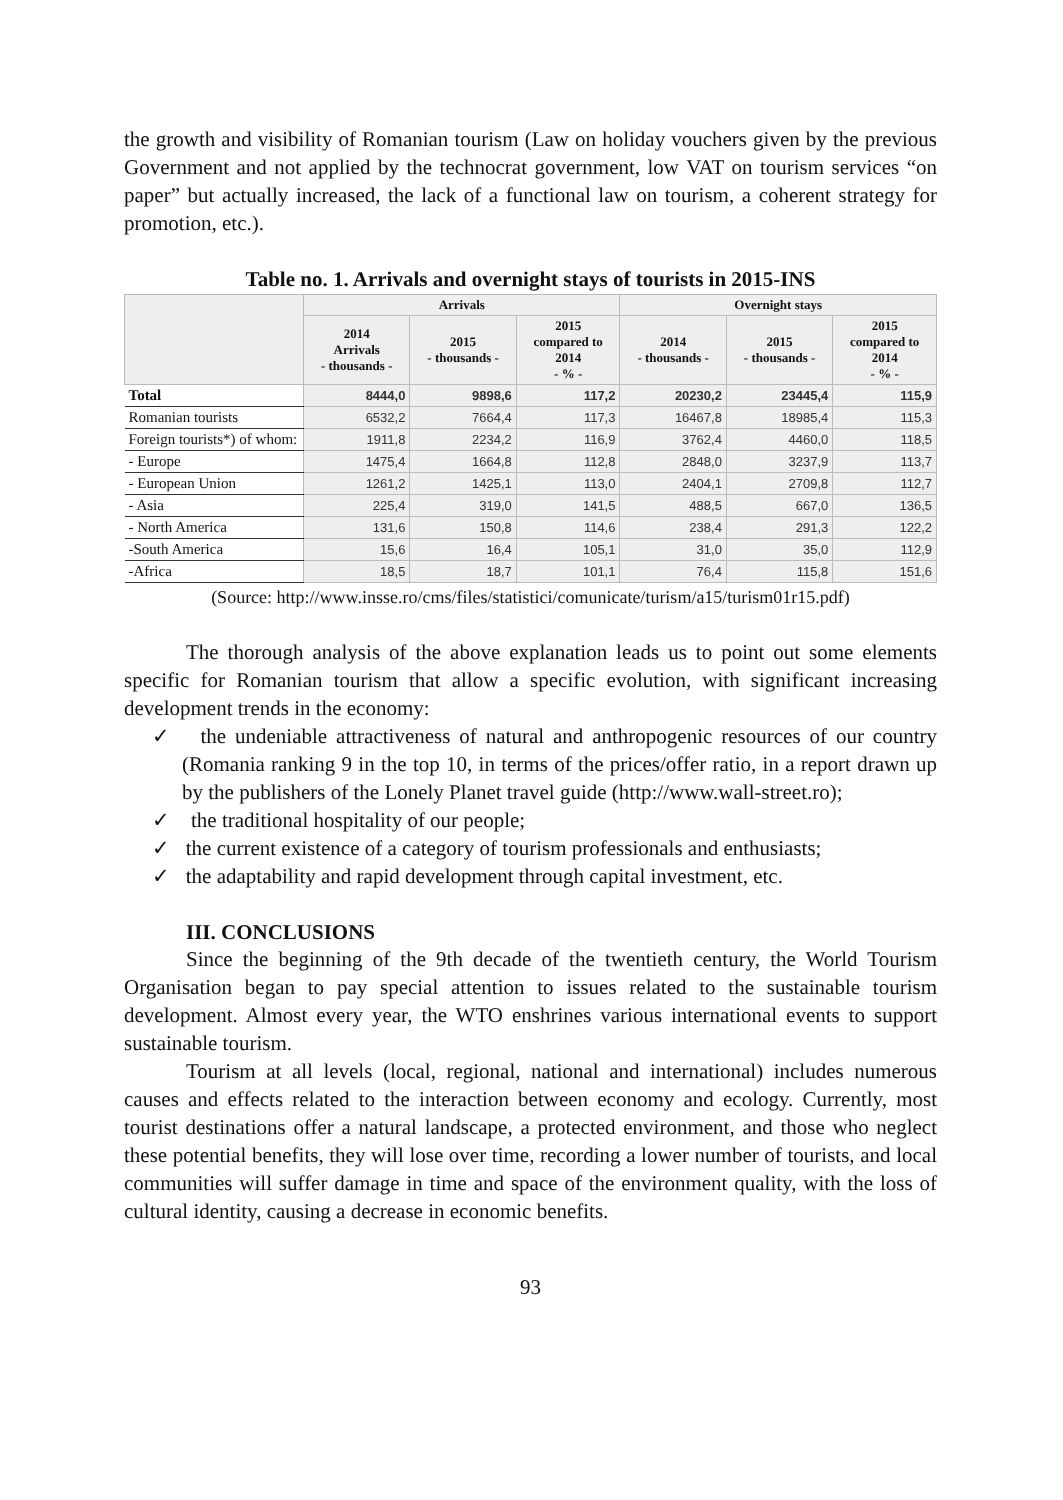the growth and visibility of Romanian tourism (Law on holiday vouchers given by the previous Government and not applied by the technocrat government, low VAT on tourism services “on paper” but actually increased, the lack of a functional law on tourism, a coherent strategy for promotion, etc.).
Table no. 1. Arrivals and overnight stays of tourists in 2015-INS
| | Arrivals | | | Overnight stays | | |
| --- | --- | --- | --- | --- | --- | --- |
| | 2014 Arrivals - thousands - | 2015 - thousands - | 2015 compared to 2014 - % - | 2014 - thousands - | 2015 - thousands - | 2015 compared to 2014 - % - |
| Total | 8444,0 | 9898,6 | 117,2 | 20230,2 | 23445,4 | 115,9 |
| Romanian tourists | 6532,2 | 7664,4 | 117,3 | 16467,8 | 18985,4 | 115,3 |
| Foreign tourists*) of whom: | 1911,8 | 2234,2 | 116,9 | 3762,4 | 4460,0 | 118,5 |
| - Europe | 1475,4 | 1664,8 | 112,8 | 2848,0 | 3237,9 | 113,7 |
| - European Union | 1261,2 | 1425,1 | 113,0 | 2404,1 | 2709,8 | 112,7 |
| - Asia | 225,4 | 319,0 | 141,5 | 488,5 | 667,0 | 136,5 |
| - North America | 131,6 | 150,8 | 114,6 | 238,4 | 291,3 | 122,2 |
| -South America | 15,6 | 16,4 | 105,1 | 31,0 | 35,0 | 112,9 |
| -Africa | 18,5 | 18,7 | 101,1 | 76,4 | 115,8 | 151,6 |
(Source: http://www.insse.ro/cms/files/statistici/comunicate/turism/a15/turism01r15.pdf)
The thorough analysis of the above explanation leads us to point out some elements specific for Romanian tourism that allow a specific evolution, with significant increasing development trends in the economy:
✓ the undeniable attractiveness of natural and anthropogenic resources of our country (Romania ranking 9 in the top 10, in terms of the prices/offer ratio, in a report drawn up by the publishers of the Lonely Planet travel guide (http://www.wall-street.ro);
✓ the traditional hospitality of our people;
✓ the current existence of a category of tourism professionals and enthusiasts;
✓ the adaptability and rapid development through capital investment, etc.
III. CONCLUSIONS
Since the beginning of the 9th decade of the twentieth century, the World Tourism Organisation began to pay special attention to issues related to the sustainable tourism development. Almost every year, the WTO enshrines various international events to support sustainable tourism.
Tourism at all levels (local, regional, national and international) includes numerous causes and effects related to the interaction between economy and ecology. Currently, most tourist destinations offer a natural landscape, a protected environment, and those who neglect these potential benefits, they will lose over time, recording a lower number of tourists, and local communities will suffer damage in time and space of the environment quality, with the loss of cultural identity, causing a decrease in economic benefits.
93